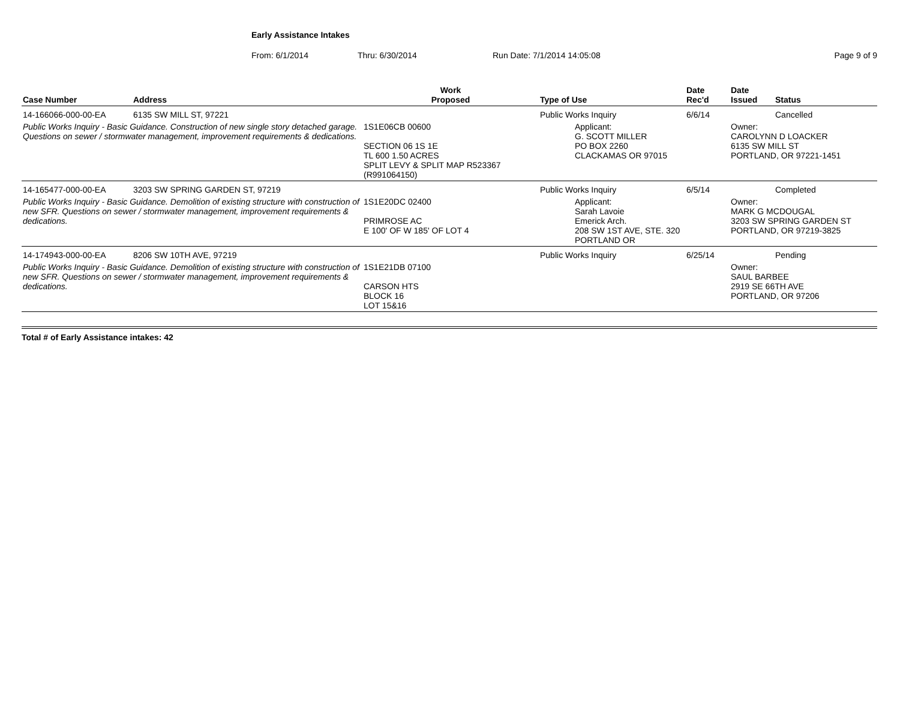Early Assistance Intakes
From: 6/1/2014 Thru: 6/30/2014 Run Date: 7/1/2014 14:05:08 Page 9 of 9
| Case Number | Address | Work Proposed | Type of Use | Date Rec'd | Date Issued | Status |
| --- | --- | --- | --- | --- | --- | --- |
| 14-166066-000-00-EA | 6135 SW MILL ST, 97221 | | Public Works Inquiry | 6/6/14 | | Cancelled |
| Public Works Inquiry - Basic Guidance. Construction of new single story detached garage. Questions on sewer / stormwater management, improvement requirements & dedications. | | 1S1E06CB 00600 SECTION 06 1S 1E TL 600 1.50 ACRES SPLIT LEVY & SPLIT MAP R523367 (R991064150) | Applicant: G. SCOTT MILLER PO BOX 2260 CLACKAMAS OR 97015 | | Owner: CAROLYNN D LOACKER 6135 SW MILL ST PORTLAND, OR 97221-1451 | |
| 14-165477-000-00-EA | 3203 SW SPRING GARDEN ST, 97219 | | Public Works Inquiry | 6/5/14 | | Completed |
| Public Works Inquiry - Basic Guidance. Demolition of existing structure with construction of new SFR. Questions on sewer / stormwater management, improvement requirements & dedications. | | 1S1E20DC 02400 PRIMROSE AC E 100' OF W 185' OF LOT 4 | Applicant: Sarah Lavoie Emerick Arch. 208 SW 1ST AVE, STE. 320 PORTLAND OR | | Owner: MARK G MCDOUGAL 3203 SW SPRING GARDEN ST PORTLAND, OR 97219-3825 | |
| 14-174943-000-00-EA | 8206 SW 10TH AVE, 97219 | | Public Works Inquiry | 6/25/14 | | Pending |
| Public Works Inquiry - Basic Guidance. Demolition of existing structure with construction of new SFR. Questions on sewer / stormwater management, improvement requirements & dedications. | | 1S1E21DB 07100 CARSON HTS BLOCK 16 LOT 15&16 | | | Owner: SAUL BARBEE 2919 SE 66TH AVE PORTLAND, OR 97206 | |
Total # of Early Assistance intakes: 42